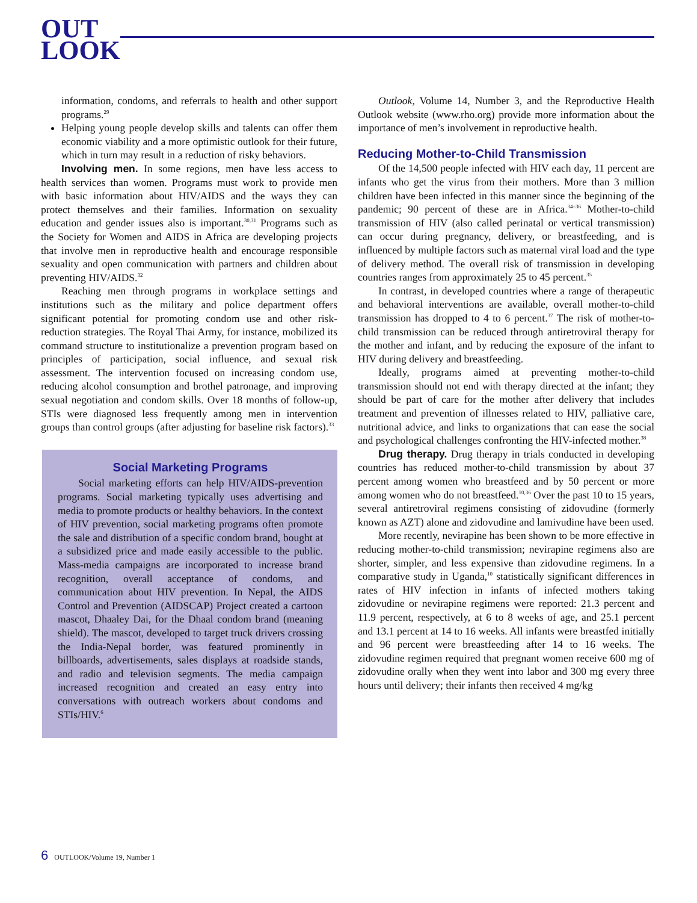OUT
LOOK
information, condoms, and referrals to health and other support programs.<sup>29</sup>
Helping young people develop skills and talents can offer them economic viability and a more optimistic outlook for their future, which in turn may result in a reduction of risky behaviors.
Involving men. In some regions, men have less access to health services than women. Programs must work to provide men with basic information about HIV/AIDS and the ways they can protect themselves and their families. Information on sexuality education and gender issues also is important.<sup>30,31</sup> Programs such as the Society for Women and AIDS in Africa are developing projects that involve men in reproductive health and encourage responsible sexuality and open communication with partners and children about preventing HIV/AIDS.<sup>32</sup>
Reaching men through programs in workplace settings and institutions such as the military and police department offers significant potential for promoting condom use and other risk-reduction strategies. The Royal Thai Army, for instance, mobilized its command structure to institutionalize a prevention program based on principles of participation, social influence, and sexual risk assessment. The intervention focused on increasing condom use, reducing alcohol consumption and brothel patronage, and improving sexual negotiation and condom skills. Over 18 months of follow-up, STIs were diagnosed less frequently among men in intervention groups than control groups (after adjusting for baseline risk factors).<sup>33</sup>
Social Marketing Programs
Social marketing efforts can help HIV/AIDS-prevention programs. Social marketing typically uses advertising and media to promote products or healthy behaviors. In the context of HIV prevention, social marketing programs often promote the sale and distribution of a specific condom brand, bought at a subsidized price and made easily accessible to the public. Mass-media campaigns are incorporated to increase brand recognition, overall acceptance of condoms, and communication about HIV prevention. In Nepal, the AIDS Control and Prevention (AIDSCAP) Project created a cartoon mascot, Dhaaley Dai, for the Dhaal condom brand (meaning shield). The mascot, developed to target truck drivers crossing the India-Nepal border, was featured prominently in billboards, advertisements, sales displays at roadside stands, and radio and television segments. The media campaign increased recognition and created an easy entry into conversations with outreach workers about condoms and STIs/HIV.<sup>6</sup>
Outlook, Volume 14, Number 3, and the Reproductive Health Outlook website (www.rho.org) provide more information about the importance of men’s involvement in reproductive health.
Reducing Mother-to-Child Transmission
Of the 14,500 people infected with HIV each day, 11 percent are infants who get the virus from their mothers. More than 3 million children have been infected in this manner since the beginning of the pandemic; 90 percent of these are in Africa.<sup>34–36</sup> Mother-to-child transmission of HIV (also called perinatal or vertical transmission) can occur during pregnancy, delivery, or breastfeeding, and is influenced by multiple factors such as maternal viral load and the type of delivery method. The overall risk of transmission in developing countries ranges from approximately 25 to 45 percent.<sup>35</sup>
In contrast, in developed countries where a range of therapeutic and behavioral interventions are available, overall mother-to-child transmission has dropped to 4 to 6 percent.<sup>37</sup> The risk of mother-to-child transmission can be reduced through antiretroviral therapy for the mother and infant, and by reducing the exposure of the infant to HIV during delivery and breastfeeding.
Ideally, programs aimed at preventing mother-to-child transmission should not end with therapy directed at the infant; they should be part of care for the mother after delivery that includes treatment and prevention of illnesses related to HIV, palliative care, nutritional advice, and links to organizations that can ease the social and psychological challenges confronting the HIV-infected mother.<sup>38</sup>
Drug therapy. Drug therapy in trials conducted in developing countries has reduced mother-to-child transmission by about 37 percent among women who breastfeed and by 50 percent or more among women who do not breastfeed.<sup>10,36</sup> Over the past 10 to 15 years, several antiretroviral regimens consisting of zidovudine (formerly known as AZT) alone and zidovudine and lamivudine have been used.
More recently, nevirapine has been shown to be more effective in reducing mother-to-child transmission; nevirapine regimens also are shorter, simpler, and less expensive than zidovudine regimens. In a comparative study in Uganda,<sup>10</sup> statistically significant differences in rates of HIV infection in infants of infected mothers taking zidovudine or nevirapine regimens were reported: 21.3 percent and 11.9 percent, respectively, at 6 to 8 weeks of age, and 25.1 percent and 13.1 percent at 14 to 16 weeks. All infants were breastfed initially and 96 percent were breastfeeding after 14 to 16 weeks. The zidovudine regimen required that pregnant women receive 600 mg of zidovudine orally when they went into labor and 300 mg every three hours until delivery; their infants then received 4 mg/kg
6 OUTLOOK/Volume 19, Number 1